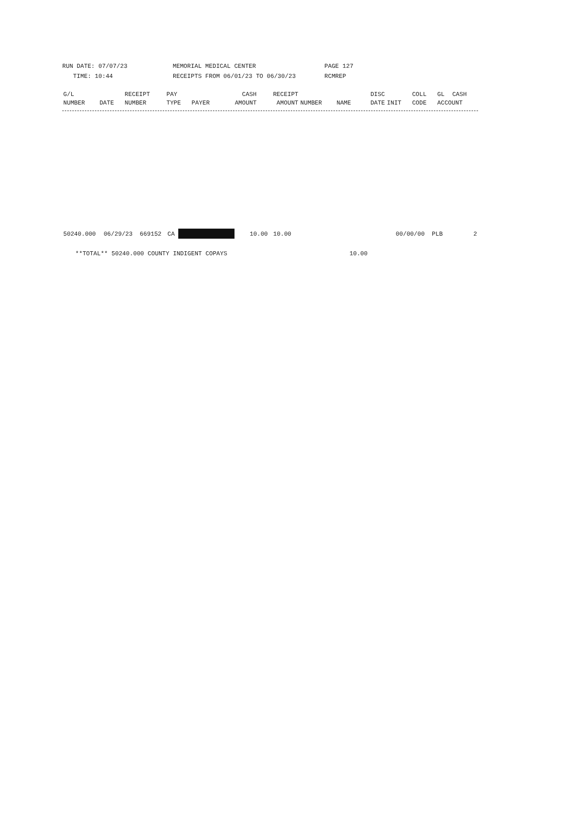RUN DATE: 07/07/23
TIME: 10:44
MEMORIAL MEDICAL CENTER
RECEIPTS FROM 06/01/23 TO 06/30/23
PAGE 127
RCMREP
| G/L | | RECEIPT | PAY | | CASH | RECEIPT | | | DISC | | COLL | GL | CASH |
| --- | --- | --- | --- | --- | --- | --- | --- | --- | --- | --- | --- | --- | --- |
| NUMBER | DATE | NUMBER | TYPE | PAYER | AMOUNT | AMOUNT | NUMBER | NAME | DATE | INIT | CODE | ACCOUNT | |
| 50240.000 | 06/29/23 | 669152 | CA | | 10.00 | 10.00 | | 00/00/00 | PLB | 2 |
| **TOTAL** 50240.000 COUNTY INDIGENT COPAYS | 10.00 | |